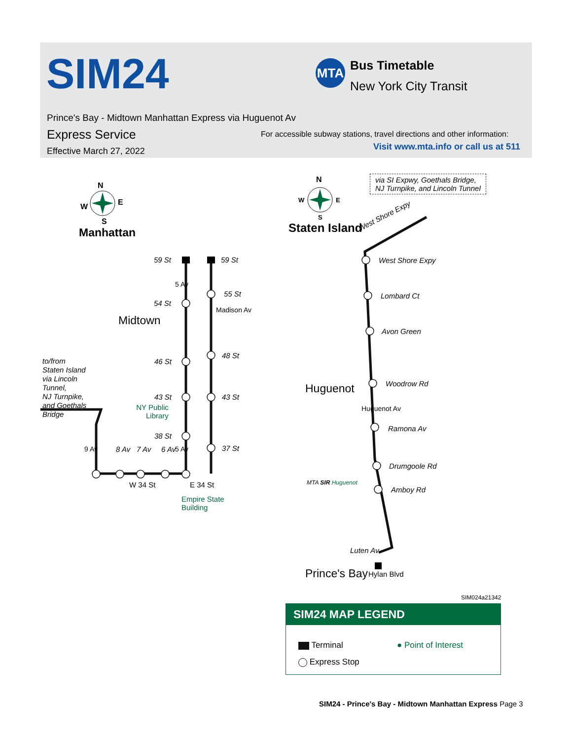SIM24 MTA Bus Timetable
New York City Transit
Prince's Bay - Midtown Manhattan Express via Huguenot Av
Express Service
Effective March 27, 2022
For accessible subway stations, travel directions and other information:
Visit www.mta.info or call us at 511
N
W E
S
Manhattan
N
W E
S
Staten Island
via SI Expwy, Goethals Bridge,
NJ Turnpike, and Lincoln Tunnel
West Shore Expy
59 St 59 St
55 St
54 St
Midtown
48 St
46 St
43 St 43 St
NY Public
Library
38 St
37 St
to/from
Staten Island
via Lincoln
Tunnel,
NJ Turnpike,
and Goethals
Bridge
9 Av 8 Av 7 Av 6 Av 5 Av
5 Av
Madison Av
W 34 St E 34 St
Empire State
Building
West Shore Expy
Lombard Ct
Avon Green
Huguenot Woodrow Rd
Ramona Av
Huguenot Av
Drumgoole Rd
MTA SIR Huguenot
Amboy Rd
Luten Av
Prince's Bay Hylan Blvd
SIM024a21342
SIM24 MAP LEGEND
Terminal
Express Stop
● Point of Interest
SIM24 - Prince's Bay - Midtown Manhattan Express Page 3